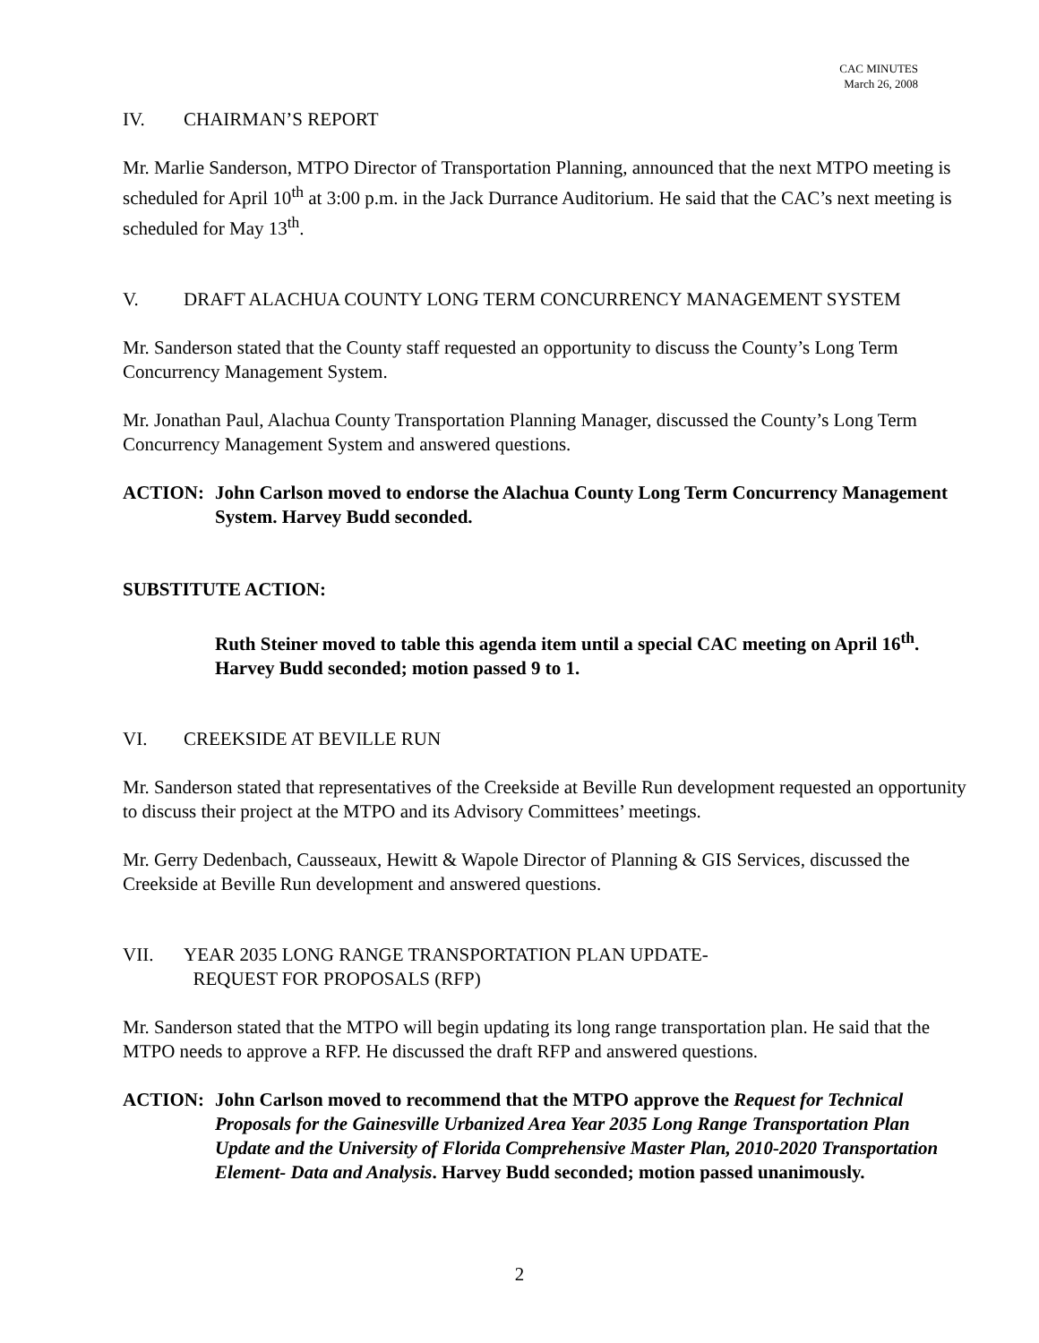CAC MINUTES
March 26, 2008
IV. CHAIRMAN’S REPORT
Mr. Marlie Sanderson, MTPO Director of Transportation Planning, announced that the next MTPO meeting is scheduled for April 10<sup>th</sup> at 3:00 p.m. in the Jack Durrance Auditorium. He said that the CAC’s next meeting is scheduled for May 13<sup>th</sup>.
V. DRAFT ALACHUA COUNTY LONG TERM CONCURRENCY MANAGEMENT SYSTEM
Mr. Sanderson stated that the County staff requested an opportunity to discuss the County’s Long Term Concurrency Management System.
Mr. Jonathan Paul, Alachua County Transportation Planning Manager, discussed the County’s Long Term Concurrency Management System and answered questions.
ACTION: John Carlson moved to endorse the Alachua County Long Term Concurrency Management System. Harvey Budd seconded.
SUBSTITUTE ACTION:
Ruth Steiner moved to table this agenda item until a special CAC meeting on April 16<sup>th</sup>. Harvey Budd seconded; motion passed 9 to 1.
VI. CREEKSIDE AT BEVILLE RUN
Mr. Sanderson stated that representatives of the Creekside at Beville Run development requested an opportunity to discuss their project at the MTPO and its Advisory Committees’ meetings.
Mr. Gerry Dedenbach, Causseaux, Hewitt & Wapole Director of Planning & GIS Services, discussed the Creekside at Beville Run development and answered questions.
VII. YEAR 2035 LONG RANGE TRANSPORTATION PLAN UPDATE-
REQUEST FOR PROPOSALS (RFP)
Mr. Sanderson stated that the MTPO will begin updating its long range transportation plan. He said that the MTPO needs to approve a RFP. He discussed the draft RFP and answered questions.
ACTION: John Carlson moved to recommend that the MTPO approve the Request for Technical Proposals for the Gainesville Urbanized Area Year 2035 Long Range Transportation Plan Update and the University of Florida Comprehensive Master Plan, 2010-2020 Transportation Element- Data and Analysis. Harvey Budd seconded; motion passed unanimously.
2